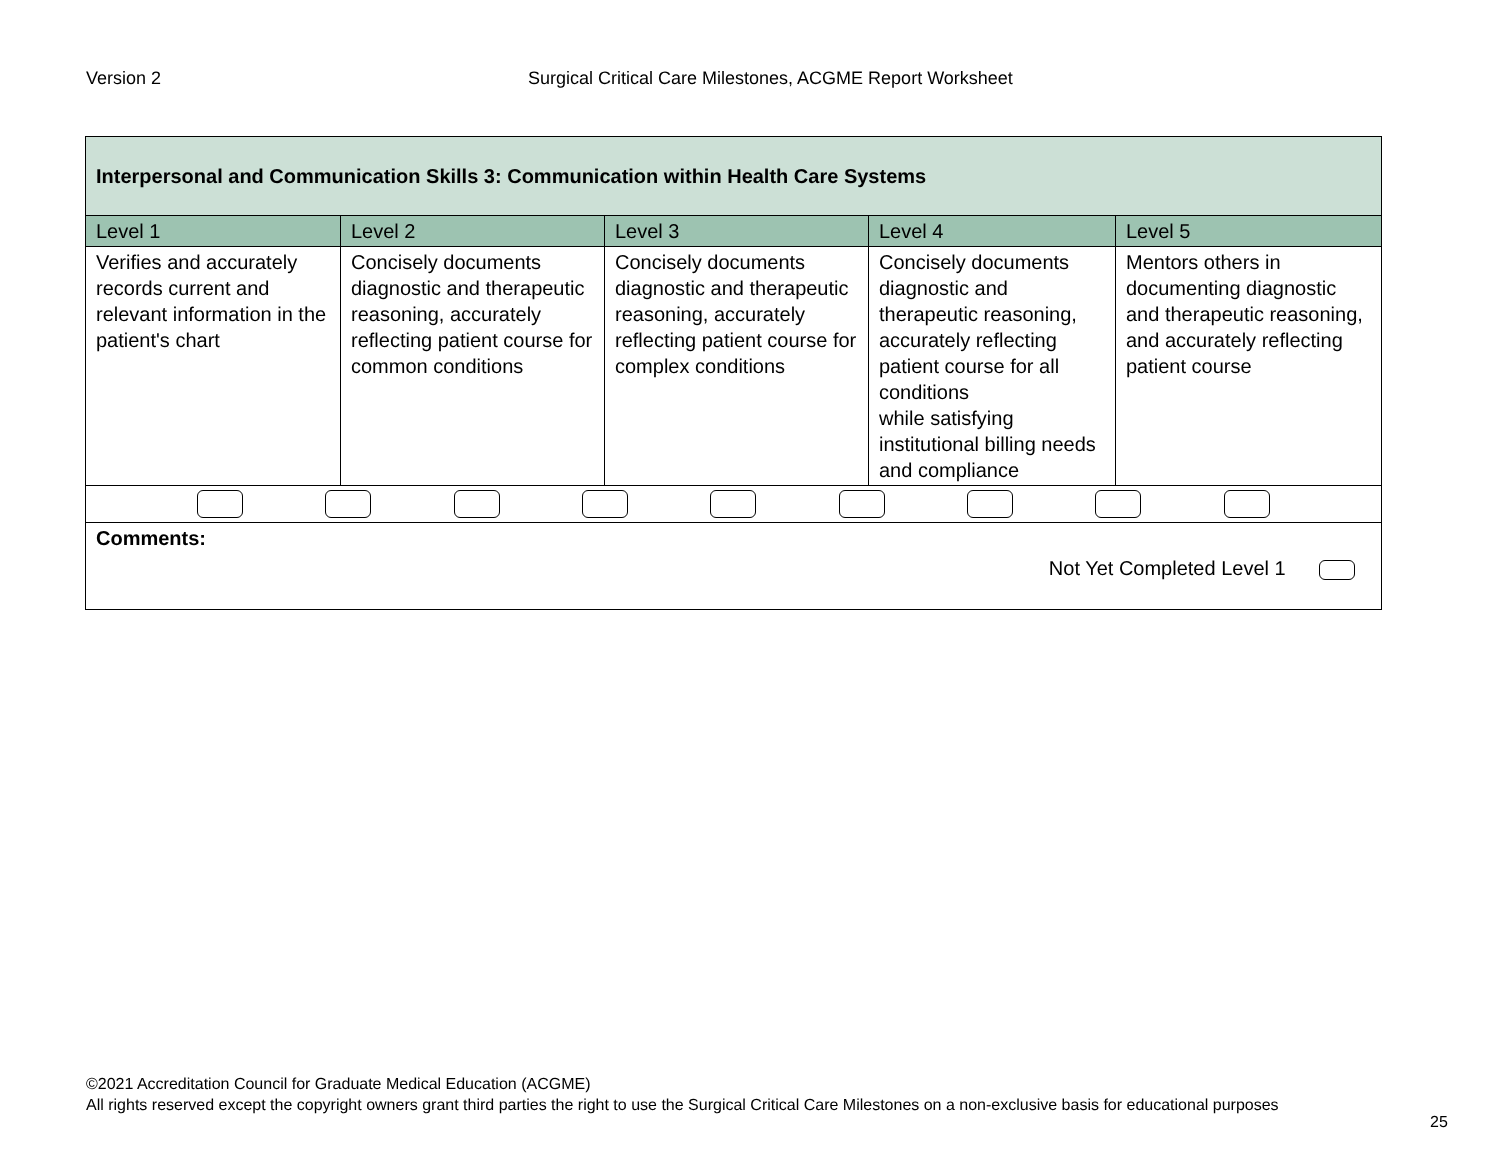Version 2 Surgical Critical Care Milestones, ACGME Report Worksheet
| Interpersonal and Communication Skills 3: Communication within Health Care Systems | | | | |
| --- | --- | --- | --- | --- |
| Level 1 | Level 2 | Level 3 | Level 4 | Level 5 |
| Verifies and accurately records current and relevant information in the patient's chart | Concisely documents diagnostic and therapeutic reasoning, accurately reflecting patient course for common conditions | Concisely documents diagnostic and therapeutic reasoning, accurately reflecting patient course for complex conditions | Concisely documents diagnostic and therapeutic reasoning, accurately reflecting patient course for all conditions while satisfying institutional billing needs and compliance | Mentors others in documenting diagnostic and therapeutic reasoning, and accurately reflecting patient course |
| Comments: Not Yet Completed Level 1 | | | | |
©2021 Accreditation Council for Graduate Medical Education (ACGME)
All rights reserved except the copyright owners grant third parties the right to use the Surgical Critical Care Milestones on a non-exclusive basis for educational purposes
25